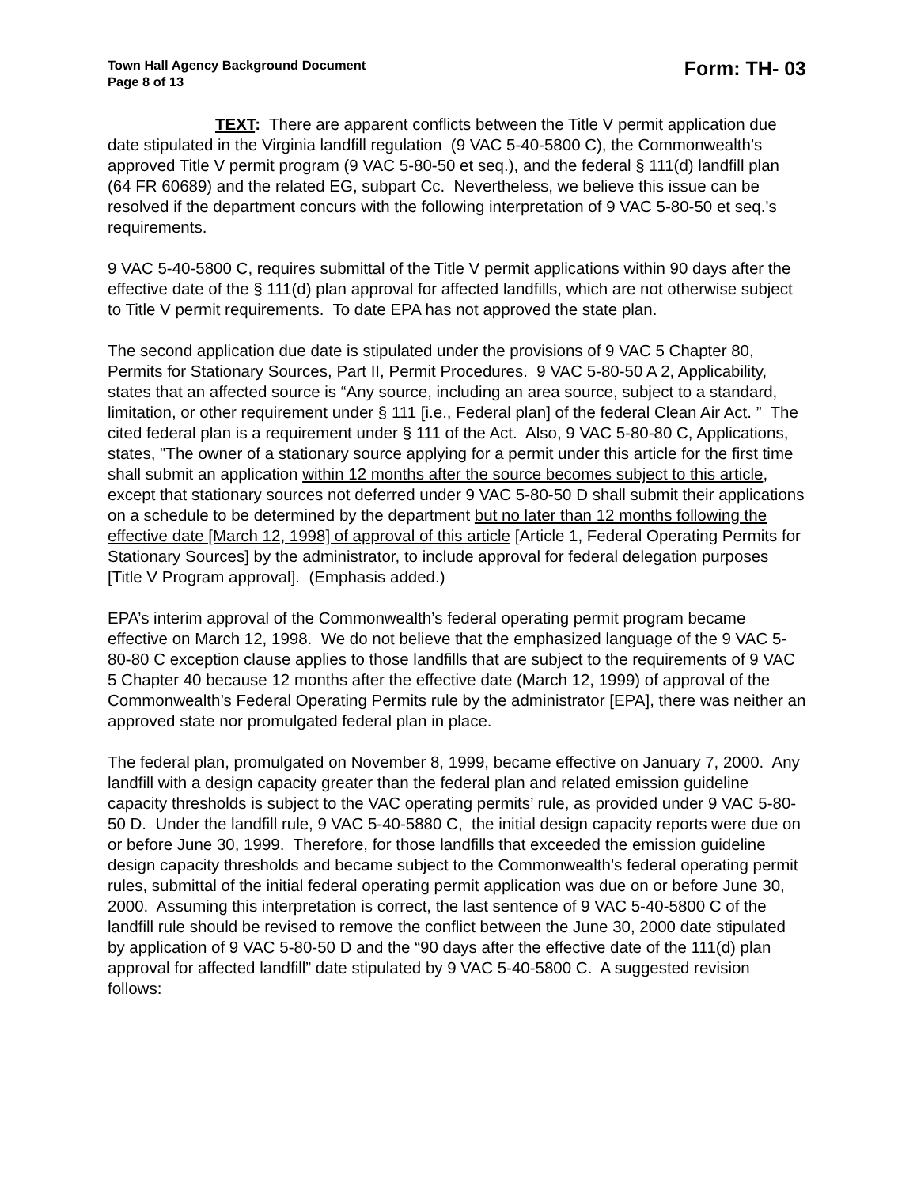Town Hall Agency Background Document
Page 8 of 13
Form: TH- 03
TEXT: There are apparent conflicts between the Title V permit application due date stipulated in the Virginia landfill regulation (9 VAC 5-40-5800 C), the Commonwealth’s approved Title V permit program (9 VAC 5-80-50 et seq.), and the federal § 111(d) landfill plan (64 FR 60689) and the related EG, subpart Cc. Nevertheless, we believe this issue can be resolved if the department concurs with the following interpretation of 9 VAC 5-80-50 et seq.'s requirements.
9 VAC 5-40-5800 C, requires submittal of the Title V permit applications within 90 days after the effective date of the § 111(d) plan approval for affected landfills, which are not otherwise subject to Title V permit requirements. To date EPA has not approved the state plan.
The second application due date is stipulated under the provisions of 9 VAC 5 Chapter 80, Permits for Stationary Sources, Part II, Permit Procedures. 9 VAC 5-80-50 A 2, Applicability, states that an affected source is “Any source, including an area source, subject to a standard, limitation, or other requirement under § 111 [i.e., Federal plan] of the federal Clean Air Act. ” The cited federal plan is a requirement under § 111 of the Act. Also, 9 VAC 5-80-80 C, Applications, states, "The owner of a stationary source applying for a permit under this article for the first time shall submit an application within 12 months after the source becomes subject to this article, except that stationary sources not deferred under 9 VAC 5-80-50 D shall submit their applications on a schedule to be determined by the department but no later than 12 months following the effective date [March 12, 1998] of approval of this article [Article 1, Federal Operating Permits for Stationary Sources] by the administrator, to include approval for federal delegation purposes [Title V Program approval]. (Emphasis added.)
EPA’s interim approval of the Commonwealth’s federal operating permit program became effective on March 12, 1998. We do not believe that the emphasized language of the 9 VAC 5-80-80 C exception clause applies to those landfills that are subject to the requirements of 9 VAC 5 Chapter 40 because 12 months after the effective date (March 12, 1999) of approval of the Commonwealth’s Federal Operating Permits rule by the administrator [EPA], there was neither an approved state nor promulgated federal plan in place.
The federal plan, promulgated on November 8, 1999, became effective on January 7, 2000. Any landfill with a design capacity greater than the federal plan and related emission guideline capacity thresholds is subject to the VAC operating permits’ rule, as provided under 9 VAC 5-80-50 D. Under the landfill rule, 9 VAC 5-40-5880 C, the initial design capacity reports were due on or before June 30, 1999. Therefore, for those landfills that exceeded the emission guideline design capacity thresholds and became subject to the Commonwealth’s federal operating permit rules, submittal of the initial federal operating permit application was due on or before June 30, 2000. Assuming this interpretation is correct, the last sentence of 9 VAC 5-40-5800 C of the landfill rule should be revised to remove the conflict between the June 30, 2000 date stipulated by application of 9 VAC 5-80-50 D and the “90 days after the effective date of the 111(d) plan approval for affected landfill” date stipulated by 9 VAC 5-40-5800 C. A suggested revision follows: